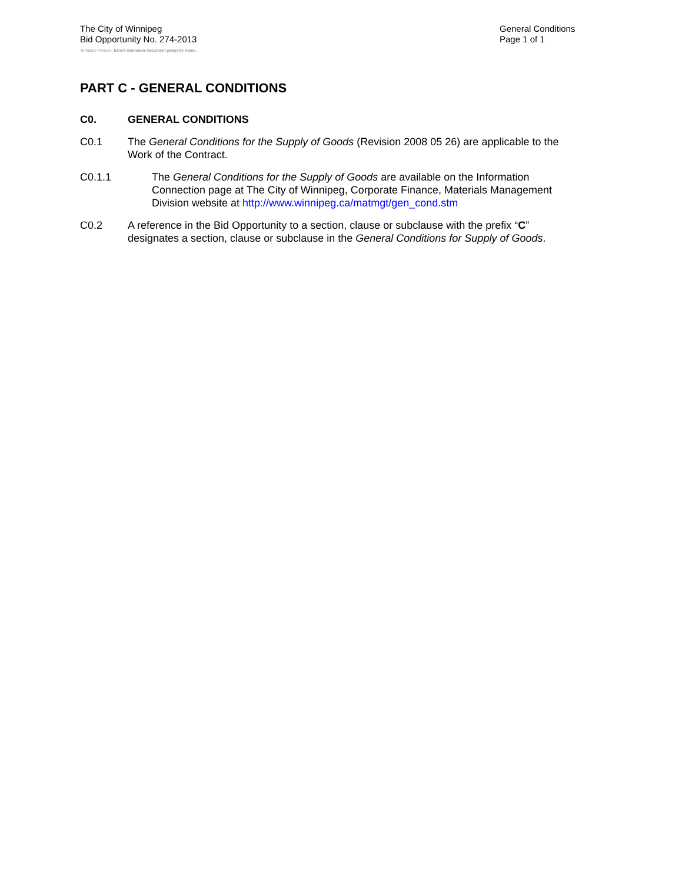The City of Winnipeg
Bid Opportunity No. 274-2013
General Conditions
Page 1 of 1
Template Version: Error! Unknown document property name.
PART C - GENERAL CONDITIONS
C0. GENERAL CONDITIONS
C0.1 The General Conditions for the Supply of Goods (Revision 2008 05 26) are applicable to the Work of the Contract.
C0.1.1 The General Conditions for the Supply of Goods are available on the Information Connection page at The City of Winnipeg, Corporate Finance, Materials Management Division website at http://www.winnipeg.ca/matmgt/gen_cond.stm
C0.2 A reference in the Bid Opportunity to a section, clause or subclause with the prefix “C” designates a section, clause or subclause in the General Conditions for Supply of Goods.